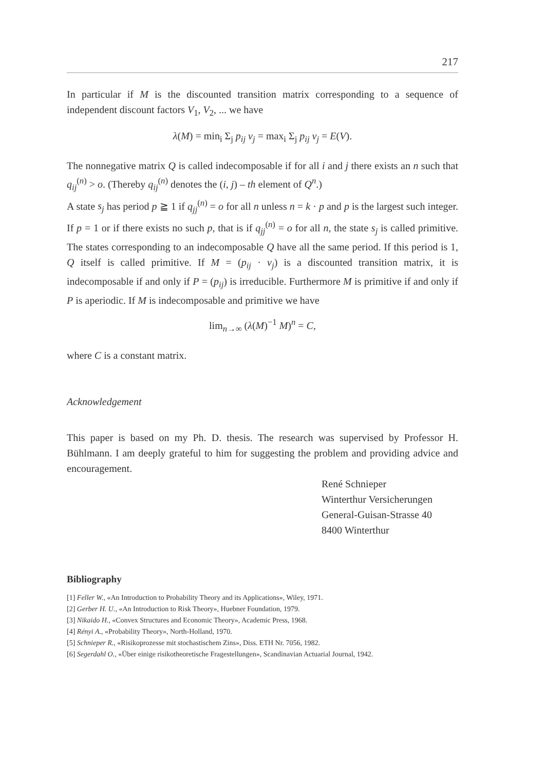217
In particular if M is the discounted transition matrix corresponding to a sequence of independent discount factors V<sub>1</sub>, V<sub>2</sub>, ... we have
λ(M) = min<sub>i</sub> Σ<sub>j</sub> p<sub>ij</sub> v<sub>j</sub> = max<sub>i</sub> Σ<sub>j</sub> p<sub>ij</sub> v<sub>j</sub> = E(V).
The nonnegative matrix Q is called indecomposable if for all i and j there exists an n such that q<sub>ij</sub><sup>(n)</sup> > o. (Thereby q<sub>ij</sub><sup>(n)</sup> denotes the (i, j) – th element of Q<sup>n</sup>.)
A state s<sub>j</sub> has period p ≧ 1 if q<sub>jj</sub><sup>(n)</sup> = o for all n unless n = k · p and p is the largest such integer. If p = 1 or if there exists no such p, that is if q<sub>jj</sub><sup>(n)</sup> = o for all n, the state s<sub>j</sub> is called primitive. The states corresponding to an indecomposable Q have all the same period. If this period is 1, Q itself is called primitive. If M = (p<sub>ij</sub> · v<sub>j</sub>) is a discounted transition matrix, it is indecomposable if and only if P = (p<sub>ij</sub>) is irreducible. Furthermore M is primitive if and only if P is aperiodic. If M is indecomposable and primitive we have
lim<sub>n→∞</sub> (λ(M)<sup>−1</sup> M)<sup>n</sup> = C,
where C is a constant matrix.
Acknowledgement
This paper is based on my Ph. D. thesis. The research was supervised by Professor H. Bühlmann. I am deeply grateful to him for suggesting the problem and providing advice and encouragement.
René Schnieper
Winterthur Versicherungen
General-Guisan-Strasse 40
8400 Winterthur
Bibliography
[1] Feller W., «An Introduction to Probability Theory and its Applications», Wiley, 1971.
[2] Gerber H. U., «An Introduction to Risk Theory», Huebner Foundation, 1979.
[3] Nikaido H., «Convex Structures and Economic Theory», Academic Press, 1968.
[4] Rényi A., «Probability Theory», North-Holland, 1970.
[5] Schnieper R., «Risikoprozesse mit stochastischem Zins», Diss. ETH Nr. 7056, 1982.
[6] Segerdahl O., «Über einige risikotheoretische Fragestellungen», Scandinavian Actuarial Journal, 1942.